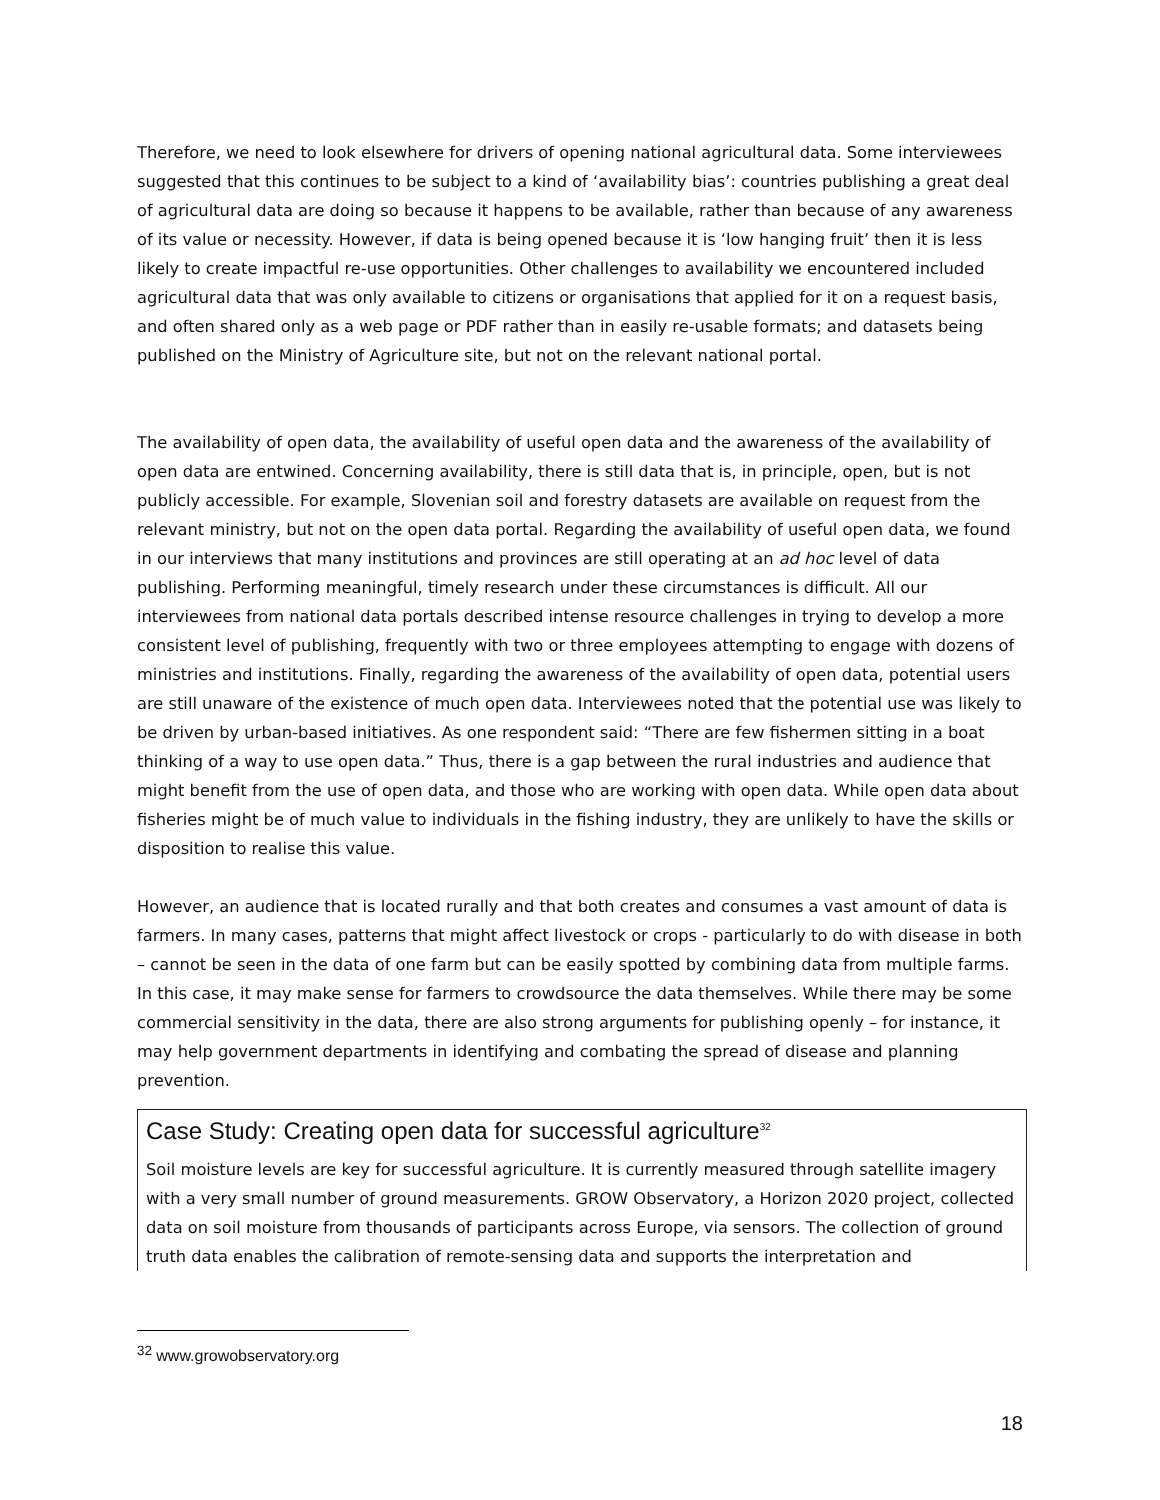Therefore, we need to look elsewhere for drivers of opening national agricultural data. Some interviewees suggested that this continues to be subject to a kind of ‘availability bias’: countries publishing a great deal of agricultural data are doing so because it happens to be available, rather than because of any awareness of its value or necessity. However, if data is being opened because it is ‘low hanging fruit’ then it is less likely to create impactful re-use opportunities. Other challenges to availability we encountered included agricultural data that was only available to citizens or organisations that applied for it on a request basis, and often shared only as a web page or PDF rather than in easily re-usable formats; and datasets being published on the Ministry of Agriculture site, but not on the relevant national portal.
The availability of open data, the availability of useful open data and the awareness of the availability of open data are entwined. Concerning availability, there is still data that is, in principle, open, but is not publicly accessible. For example, Slovenian soil and forestry datasets are available on request from the relevant ministry, but not on the open data portal. Regarding the availability of useful open data, we found in our interviews that many institutions and provinces are still operating at an ad hoc level of data publishing. Performing meaningful, timely research under these circumstances is difficult. All our interviewees from national data portals described intense resource challenges in trying to develop a more consistent level of publishing, frequently with two or three employees attempting to engage with dozens of ministries and institutions. Finally, regarding the awareness of the availability of open data, potential users are still unaware of the existence of much open data. Interviewees noted that the potential use was likely to be driven by urban-based initiatives. As one respondent said: “There are few fishermen sitting in a boat thinking of a way to use open data.” Thus, there is a gap between the rural industries and audience that might benefit from the use of open data, and those who are working with open data. While open data about fisheries might be of much value to individuals in the fishing industry, they are unlikely to have the skills or disposition to realise this value.
However, an audience that is located rurally and that both creates and consumes a vast amount of data is farmers. In many cases, patterns that might affect livestock or crops - particularly to do with disease in both – cannot be seen in the data of one farm but can be easily spotted by combining data from multiple farms. In this case, it may make sense for farmers to crowdsource the data themselves. While there may be some commercial sensitivity in the data, there are also strong arguments for publishing openly – for instance, it may help government departments in identifying and combating the spread of disease and planning prevention.
Case Study: Creating open data for successful agriculture<sup>32</sup>
Soil moisture levels are key for successful agriculture. It is currently measured through satellite imagery with a very small number of ground measurements. GROW Observatory, a Horizon 2020 project, collected data on soil moisture from thousands of participants across Europe, via sensors. The collection of ground truth data enables the calibration of remote-sensing data and supports the interpretation and
<sup>32</sup> www.growobservatory.org
18